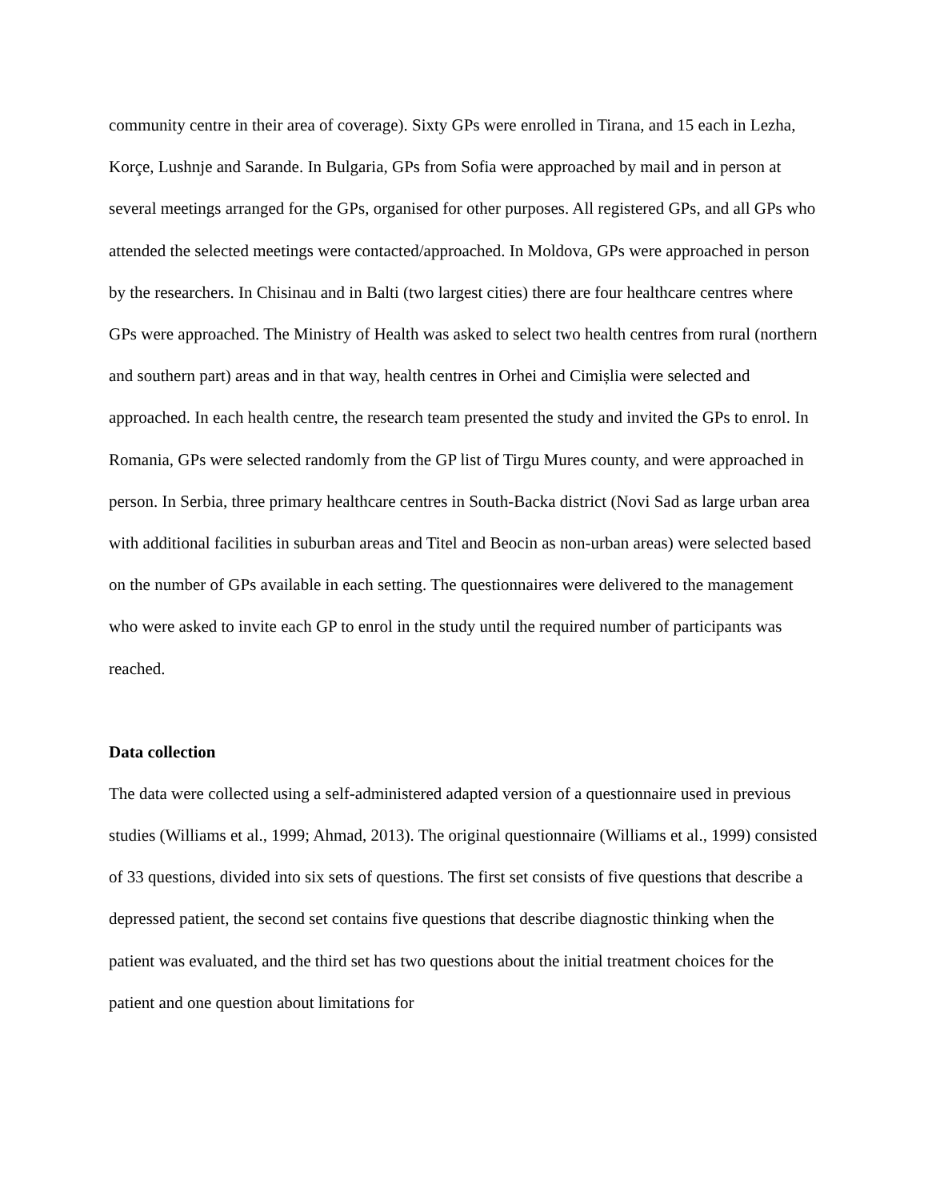community centre in their area of coverage). Sixty GPs were enrolled in Tirana, and 15 each in Lezha, Korçe, Lushnje and Sarande. In Bulgaria, GPs from Sofia were approached by mail and in person at several meetings arranged for the GPs, organised for other purposes. All registered GPs, and all GPs who attended the selected meetings were contacted/approached. In Moldova, GPs were approached in person by the researchers. In Chisinau and in Balti (two largest cities) there are four healthcare centres where GPs were approached. The Ministry of Health was asked to select two health centres from rural (northern and southern part) areas and in that way, health centres in Orhei and Cimișlia were selected and approached. In each health centre, the research team presented the study and invited the GPs to enrol. In Romania, GPs were selected randomly from the GP list of Tirgu Mures county, and were approached in person. In Serbia, three primary healthcare centres in South-Backa district (Novi Sad as large urban area with additional facilities in suburban areas and Titel and Beocin as non-urban areas) were selected based on the number of GPs available in each setting. The questionnaires were delivered to the management who were asked to invite each GP to enrol in the study until the required number of participants was reached.
Data collection
The data were collected using a self-administered adapted version of a questionnaire used in previous studies (Williams et al., 1999; Ahmad, 2013). The original questionnaire (Williams et al., 1999) consisted of 33 questions, divided into six sets of questions. The first set consists of five questions that describe a depressed patient, the second set contains five questions that describe diagnostic thinking when the patient was evaluated, and the third set has two questions about the initial treatment choices for the patient and one question about limitations for